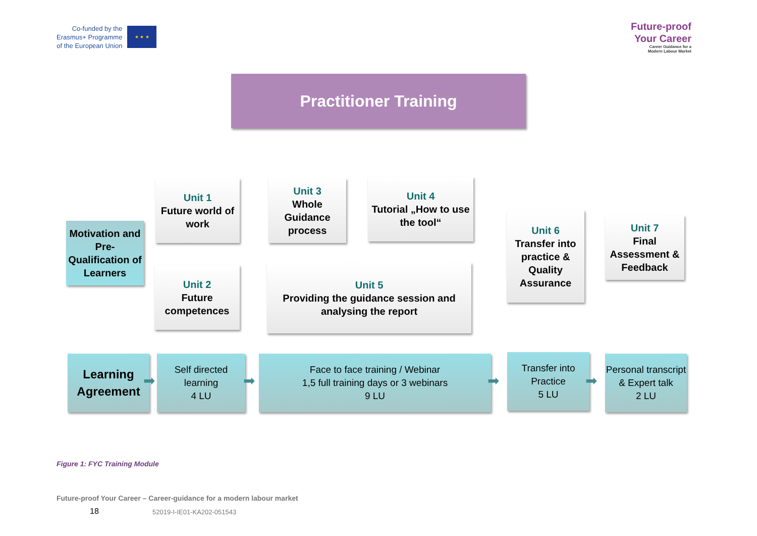Co-funded by the
Erasmus+ Programme
of the European Union
★ ★ ★
Future-proof
Your Career
Career Guidance for a
Modern Labour Market
Practitioner Training
Motivation and Pre-Qualification of Learners
Unit 1
Future world of work
Unit 3
Whole Guidance process
Unit 4
Tutorial „How to use the tool“
Unit 2
Future competences
Unit 5
Providing the guidance session and analysing the report
Unit 6
Transfer into practice & Quality Assurance
Unit 7
Final Assessment & Feedback
Learning Agreement
Self directed learning
4 LU
Face to face training / Webinar
1,5 full training days or 3 webinars
9 LU
Transfer into Practice
5 LU
Personal transcript & Expert talk
2 LU
➡ ➡ ➡ ➡
Figure 1: FYC Training Module
Future-proof Your Career – Career-guidance for a modern labour market
18 52019-I-IE01-KA202-051543